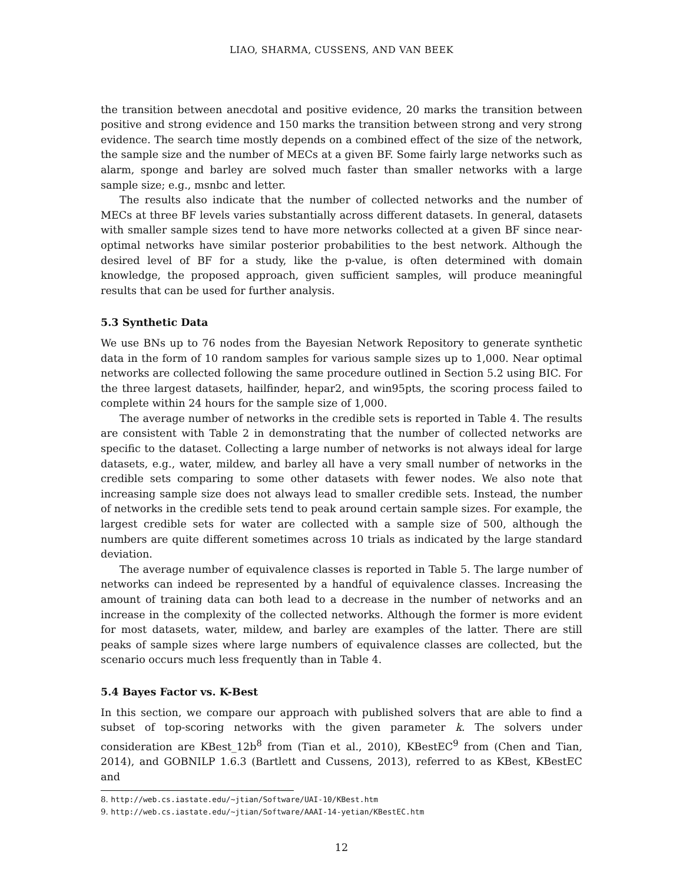LIAO, SHARMA, CUSSENS, AND VAN BEEK
the transition between anecdotal and positive evidence, 20 marks the transition between positive and strong evidence and 150 marks the transition between strong and very strong evidence. The search time mostly depends on a combined effect of the size of the network, the sample size and the number of MECs at a given BF. Some fairly large networks such as alarm, sponge and barley are solved much faster than smaller networks with a large sample size; e.g., msnbc and letter.
The results also indicate that the number of collected networks and the number of MECs at three BF levels varies substantially across different datasets. In general, datasets with smaller sample sizes tend to have more networks collected at a given BF since near-optimal networks have similar posterior probabilities to the best network. Although the desired level of BF for a study, like the p-value, is often determined with domain knowledge, the proposed approach, given sufficient samples, will produce meaningful results that can be used for further analysis.
5.3 Synthetic Data
We use BNs up to 76 nodes from the Bayesian Network Repository to generate synthetic data in the form of 10 random samples for various sample sizes up to 1,000. Near optimal networks are collected following the same procedure outlined in Section 5.2 using BIC. For the three largest datasets, hailfinder, hepar2, and win95pts, the scoring process failed to complete within 24 hours for the sample size of 1,000.
The average number of networks in the credible sets is reported in Table 4. The results are consistent with Table 2 in demonstrating that the number of collected networks are specific to the dataset. Collecting a large number of networks is not always ideal for large datasets, e.g., water, mildew, and barley all have a very small number of networks in the credible sets comparing to some other datasets with fewer nodes. We also note that increasing sample size does not always lead to smaller credible sets. Instead, the number of networks in the credible sets tend to peak around certain sample sizes. For example, the largest credible sets for water are collected with a sample size of 500, although the numbers are quite different sometimes across 10 trials as indicated by the large standard deviation.
The average number of equivalence classes is reported in Table 5. The large number of networks can indeed be represented by a handful of equivalence classes. Increasing the amount of training data can both lead to a decrease in the number of networks and an increase in the complexity of the collected networks. Although the former is more evident for most datasets, water, mildew, and barley are examples of the latter. There are still peaks of sample sizes where large numbers of equivalence classes are collected, but the scenario occurs much less frequently than in Table 4.
5.4 Bayes Factor vs. K-Best
In this section, we compare our approach with published solvers that are able to find a subset of top-scoring networks with the given parameter k. The solvers under consideration are KBest_12b<sup>8</sup> from (Tian et al., 2010), KBestEC<sup>9</sup> from (Chen and Tian, 2014), and GOBNILP 1.6.3 (Bartlett and Cussens, 2013), referred to as KBest, KBestEC and
8. http://web.cs.iastate.edu/~jtian/Software/UAI-10/KBest.htm
9. http://web.cs.iastate.edu/~jtian/Software/AAAI-14-yetian/KBestEC.htm
12